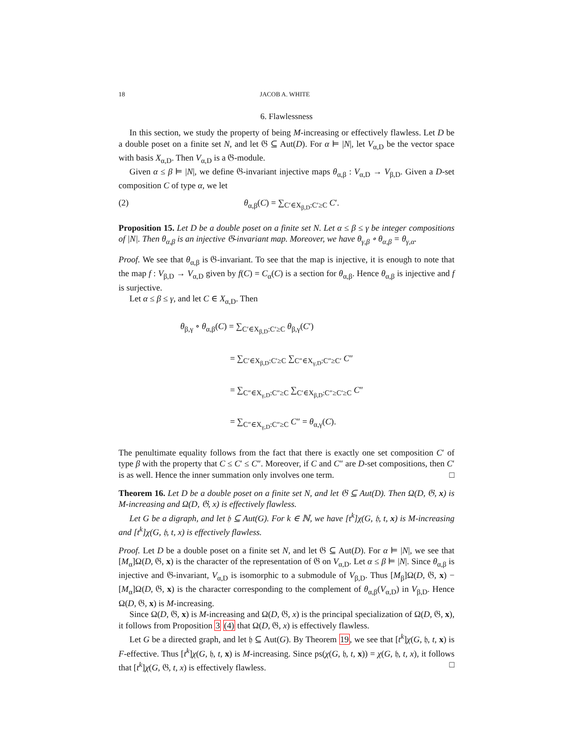18 JACOB A. WHITE
6. Flawlessness
In this section, we study the property of being M-increasing or effectively flawless. Let D be a double poset on a finite set N, and let 𝔊 ⊆ Aut(D). For α ⊨ |N|, let V<sub>α,D</sub> be the vector space with basis X<sub>α,D</sub>. Then V<sub>α,D</sub> is a 𝔊-module.
Given α ≤ β ⊨ |N|, we define 𝔊-invariant injective maps θ<sub>α,β</sub> : V<sub>α,D</sub> → V<sub>β,D</sub>. Given a D-set composition C of type α, we let
(2) θ<sub>α,β</sub>(C) = ∑<sub>C′∈X<sub>β,D</sub>:C′≥C</sub> C′.
Proposition 15. Let D be a double poset on a finite set N. Let α ≤ β ≤ γ be integer compositions of |N|. Then θ<sub>α,β</sub> is an injective 𝔊-invariant map. Moreover, we have θ<sub>γ,β</sub> ∘ θ<sub>α,β</sub> = θ<sub>γ,α</sub>.
Proof. We see that θ<sub>α,β</sub> is 𝔊-invariant. To see that the map is injective, it is enough to note that the map f : V<sub>β,D</sub> → V<sub>α,D</sub> given by f(C) = C<sub>α</sub>(C) is a section for θ<sub>α,β</sub>. Hence θ<sub>α,β</sub> is injective and f is surjective.
Let α ≤ β ≤ γ, and let C ∈ X<sub>α,D</sub>. Then
θ<sub>β,γ</sub> ∘ θ<sub>α,β</sub>(C) = ∑<sub>C′∈X<sub>β,D</sub>:C′≥C</sub> θ<sub>β,γ</sub>(C′)
       = ∑<sub>C′∈X<sub>β,D</sub>:C′≥C</sub> ∑<sub>C″∈X<sub>γ,D</sub>:C″≥C′</sub> C″
       = ∑<sub>C″∈X<sub>γ,D</sub>:C″≥C</sub> ∑<sub>C′∈X<sub>β,D</sub>:C″≥C′≥C</sub> C″
       = ∑<sub>C″∈X<sub>γ,D</sub>:C″≥C</sub> C″ = θ<sub>α,γ</sub>(C).
The penultimate equality follows from the fact that there is exactly one set composition C′ of type β with the property that C ≤ C′ ≤ C″. Moreover, if C and C″ are D-set compositions, then C′ is as well. Hence the inner summation only involves one term. □
Theorem 16. Let D be a double poset on a finite set N, and let 𝔊 ⊆ Aut(D). Then Ω(D, 𝔊, x) is M-increasing and Ω(D, 𝔊, x) is effectively flawless.
Let G be a digraph, and let 𝔥 ⊆ Aut(G). For k ∈ ℕ, we have [t<sup>k</sup>]χ(G, 𝔥, t, x) is M-increasing and [t<sup>k</sup>]χ(G, 𝔥, t, x) is effectively flawless.
Proof. Let D be a double poset on a finite set N, and let 𝔊 ⊆ Aut(D). For α ⊨ |N|, we see that [M<sub>α</sub>]Ω(D, 𝔊, x) is the character of the representation of 𝔊 on V<sub>α,D</sub>. Let α ≤ β ⊨ |N|. Since θ<sub>α,β</sub> is injective and 𝔊-invariant, V<sub>α,D</sub> is isomorphic to a submodule of V<sub>β,D</sub>. Thus [M<sub>β</sub>]Ω(D, 𝔊, x) − [M<sub>α</sub>]Ω(D, 𝔊, x) is the character corresponding to the complement of θ<sub>α,β</sub>(V<sub>α,D</sub>) in V<sub>β,D</sub>. Hence Ω(D, 𝔊, x) is M-increasing.
Since Ω(D, 𝔊, x) is M-increasing and Ω(D, 𝔊, x) is the principal specialization of Ω(D, 𝔊, x), it follows from Proposition 3 (4) that Ω(D, 𝔊, x) is effectively flawless.
Let G be a directed graph, and let 𝔥 ⊆ Aut(G). By Theorem 19, we see that [t<sup>k</sup>]χ(G, 𝔥, t, x) is F-effective. Thus [t<sup>k</sup>]χ(G, 𝔥, t, x) is M-increasing. Since ps(χ(G, 𝔥, t, x)) = χ(G, 𝔥, t, x), it follows that [t<sup>k</sup>]χ(G, 𝔊, t, x) is effectively flawless. □